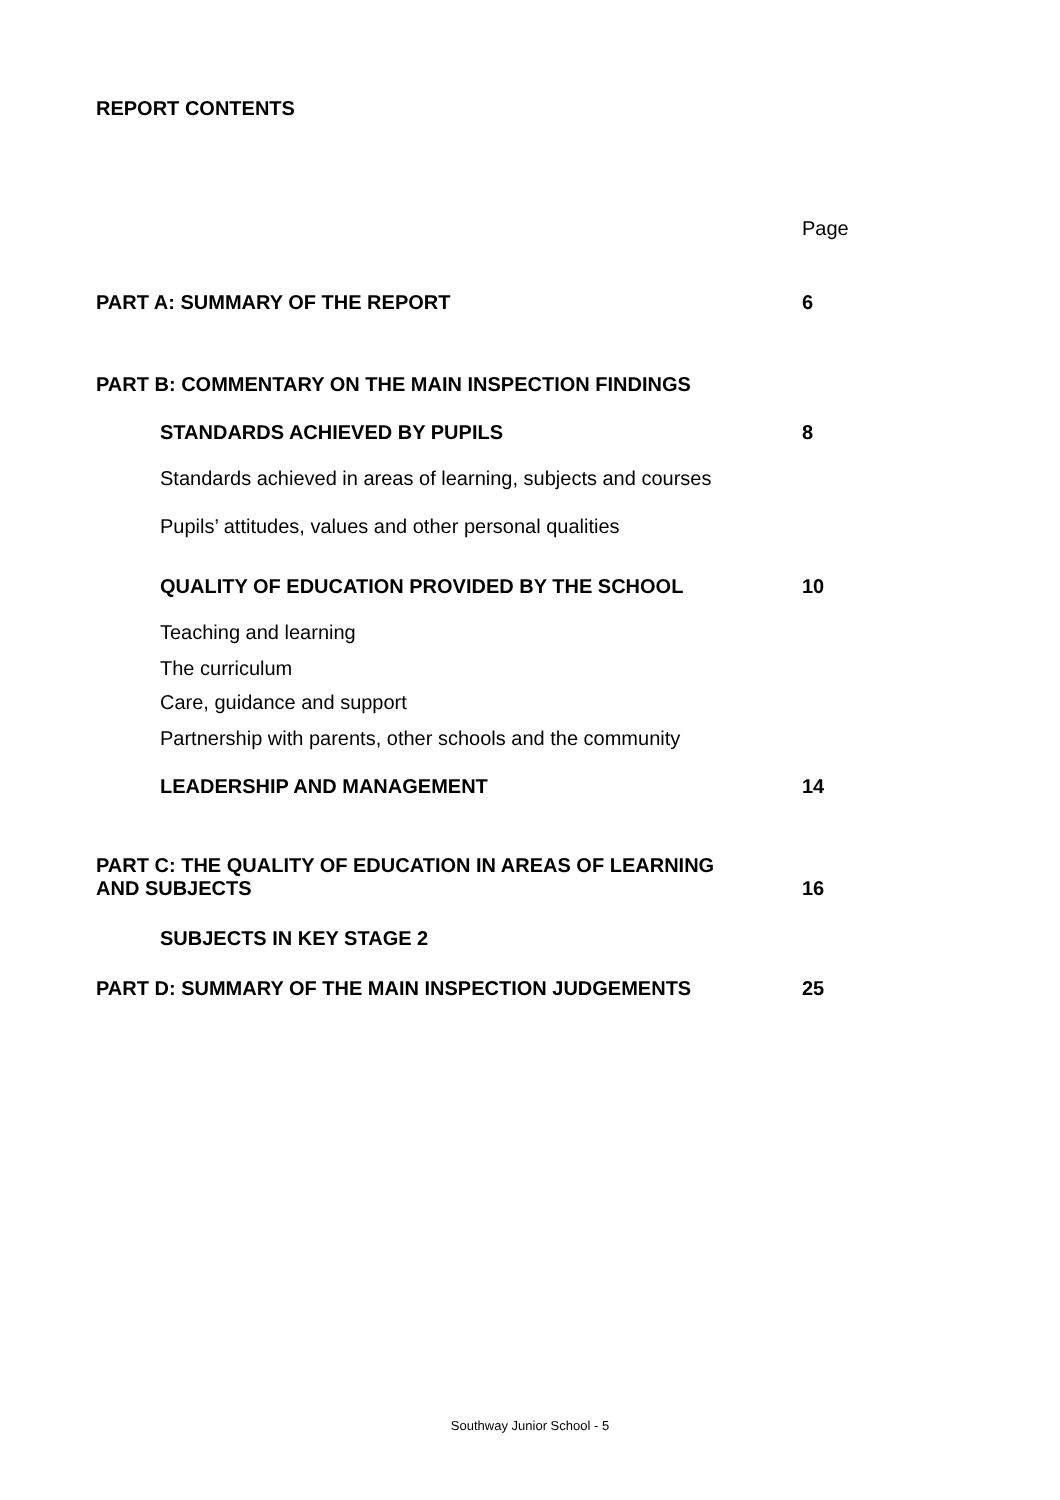REPORT CONTENTS
| | Page |
| PART A: SUMMARY OF THE REPORT | 6 |
| PART B: COMMENTARY ON THE MAIN INSPECTION FINDINGS | |
| STANDARDS ACHIEVED BY PUPILS | 8 |
| Standards achieved in areas of learning, subjects and courses | |
| Pupils’ attitudes, values and other personal qualities | |
| QUALITY OF EDUCATION PROVIDED BY THE SCHOOL | 10 |
| Teaching and learning | |
| The curriculum | |
| Care, guidance and support | |
| Partnership with parents, other schools and the community | |
| LEADERSHIP AND MANAGEMENT | 14 |
| PART C: THE QUALITY OF EDUCATION IN AREAS OF LEARNING AND SUBJECTS | 16 |
| SUBJECTS IN KEY STAGE 2 | |
| PART D: SUMMARY OF THE MAIN INSPECTION JUDGEMENTS | 25 |
Southway Junior School - 5